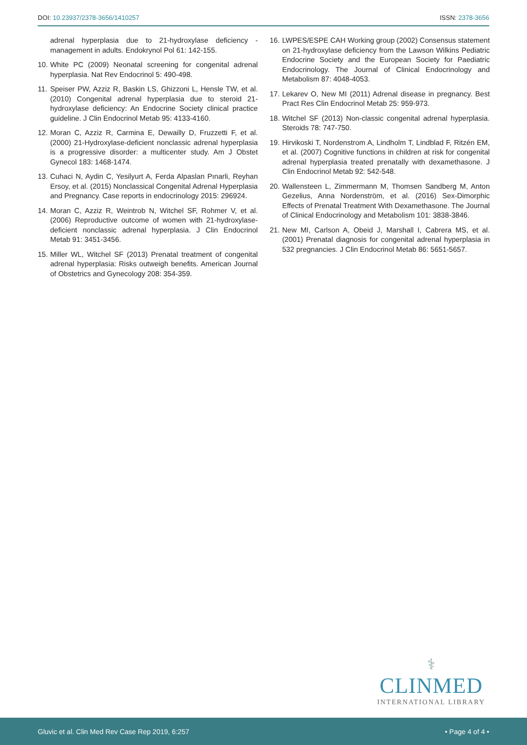DOI: 10.23937/2378-3656/1410257 ISSN: 2378-3656
adrenal hyperplasia due to 21-hydroxylase deficiency - management in adults. Endokrynol Pol 61: 142-155.
10. White PC (2009) Neonatal screening for congenital adrenal hyperplasia. Nat Rev Endocrinol 5: 490-498.
11. Speiser PW, Azziz R, Baskin LS, Ghizzoni L, Hensle TW, et al. (2010) Congenital adrenal hyperplasia due to steroid 21-hydroxylase deficiency: An Endocrine Society clinical practice guideline. J Clin Endocrinol Metab 95: 4133-4160.
12. Moran C, Azziz R, Carmina E, Dewailly D, Fruzzetti F, et al. (2000) 21-Hydroxylase-deficient nonclassic adrenal hyperplasia is a progressive disorder: a multicenter study. Am J Obstet Gynecol 183: 1468-1474.
13. Cuhaci N, Aydin C, Yesilyurt A, Ferda Alpaslan Pınarli, Reyhan Ersoy, et al. (2015) Nonclassical Congenital Adrenal Hyperplasia and Pregnancy. Case reports in endocrinology 2015: 296924.
14. Moran C, Azziz R, Weintrob N, Witchel SF, Rohmer V, et al. (2006) Reproductive outcome of women with 21-hydroxylase-deficient nonclassic adrenal hyperplasia. J Clin Endocrinol Metab 91: 3451-3456.
15. Miller WL, Witchel SF (2013) Prenatal treatment of congenital adrenal hyperplasia: Risks outweigh benefits. American Journal of Obstetrics and Gynecology 208: 354-359.
16. LWPES/ESPE CAH Working group (2002) Consensus statement on 21-hydroxylase deficiency from the Lawson Wilkins Pediatric Endocrine Society and the European Society for Paediatric Endocrinology. The Journal of Clinical Endocrinology and Metabolism 87: 4048-4053.
17. Lekarev O, New MI (2011) Adrenal disease in pregnancy. Best Pract Res Clin Endocrinol Metab 25: 959-973.
18. Witchel SF (2013) Non-classic congenital adrenal hyperplasia. Steroids 78: 747-750.
19. Hirvikoski T, Nordenstrom A, Lindholm T, Lindblad F, Ritzén EM, et al. (2007) Cognitive functions in children at risk for congenital adrenal hyperplasia treated prenatally with dexamethasone. J Clin Endocrinol Metab 92: 542-548.
20. Wallensteen L, Zimmermann M, Thomsen Sandberg M, Anton Gezelius, Anna Nordenström, et al. (2016) Sex-Dimorphic Effects of Prenatal Treatment With Dexamethasone. The Journal of Clinical Endocrinology and Metabolism 101: 3838-3846.
21. New MI, Carlson A, Obeid J, Marshall I, Cabrera MS, et al. (2001) Prenatal diagnosis for congenital adrenal hyperplasia in 532 pregnancies. J Clin Endocrinol Metab 86: 5651-5657.
⚕
CLINMED
INTERNATIONAL LIBRARY
Gluvic et al. Clin Med Rev Case Rep 2019, 6:257 • Page 4 of 4 •